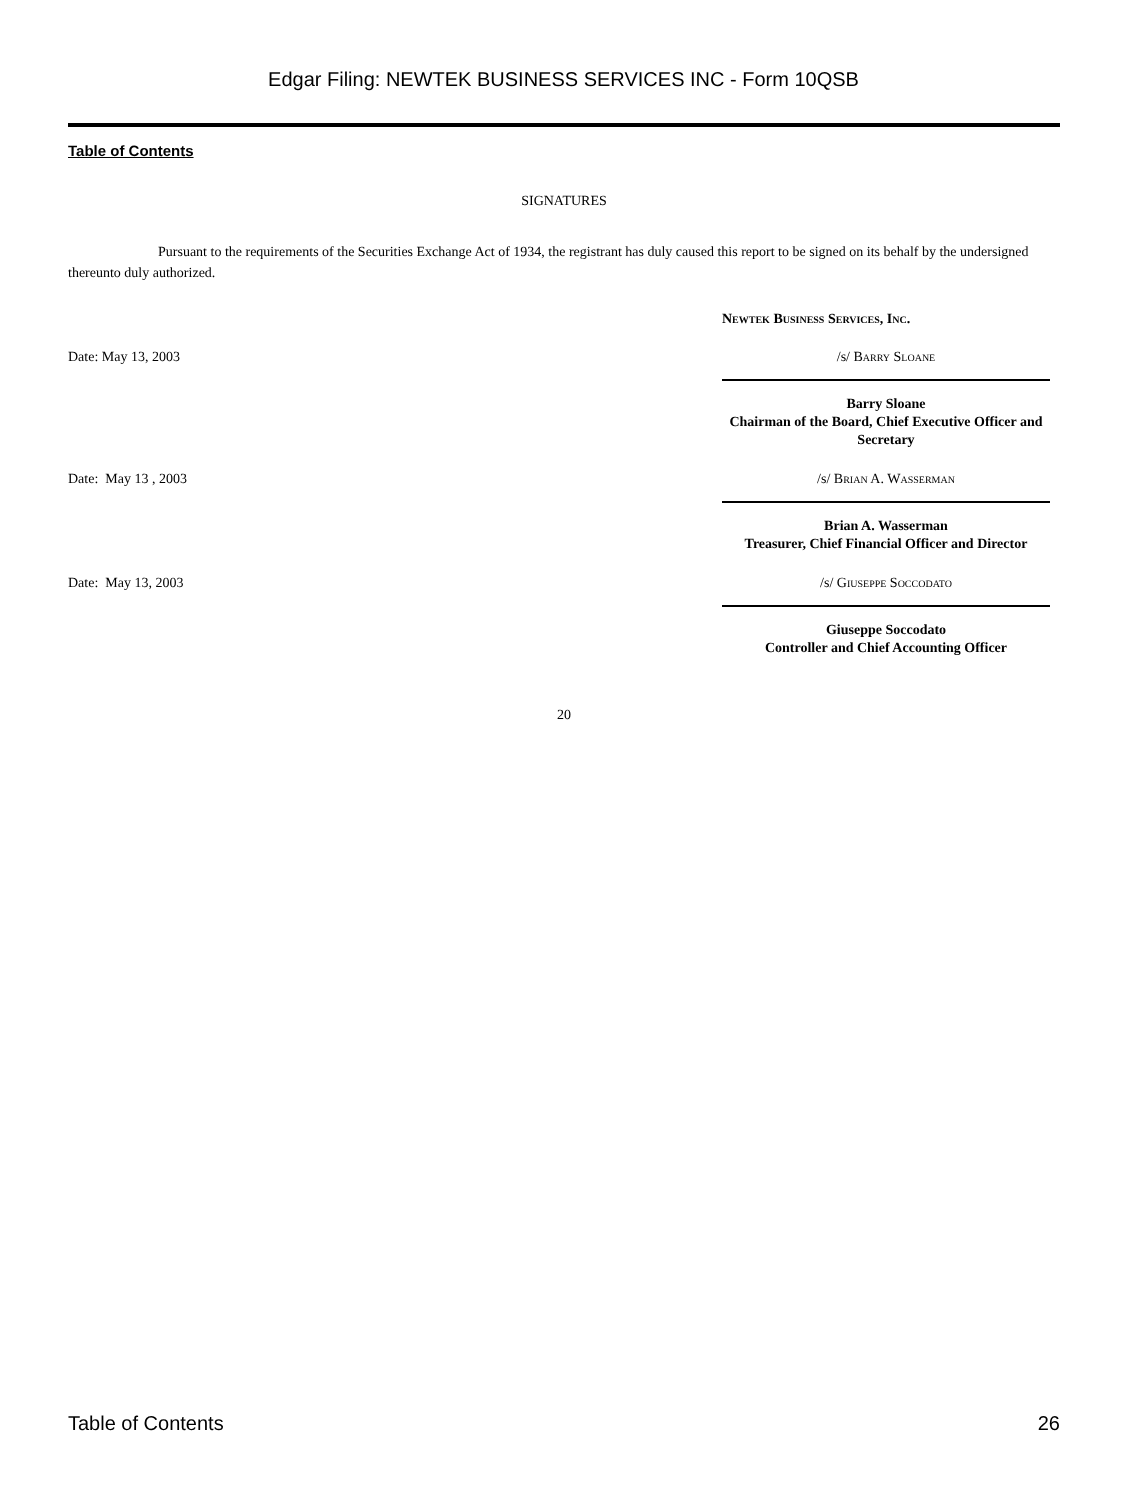Edgar Filing: NEWTEK BUSINESS SERVICES INC - Form 10QSB
Table of Contents
SIGNATURES
Pursuant to the requirements of the Securities Exchange Act of 1934, the registrant has duly caused this report to be signed on its behalf by the undersigned thereunto duly authorized.
| | Newtek Business Services, Inc. |
| Date: May 13, 2003 | /s/ Barry Sloane |
| | Barry Sloane Chairman of the Board, Chief Executive Officer and Secretary |
| Date: May 13 , 2003 | /s/ Brian A. Wasserman |
| | Brian A. Wasserman Treasurer, Chief Financial Officer and Director |
| Date: May 13, 2003 | /s/ Giuseppe Soccodato |
| | Giuseppe Soccodato Controller and Chief Accounting Officer |
20
Table of Contents 26